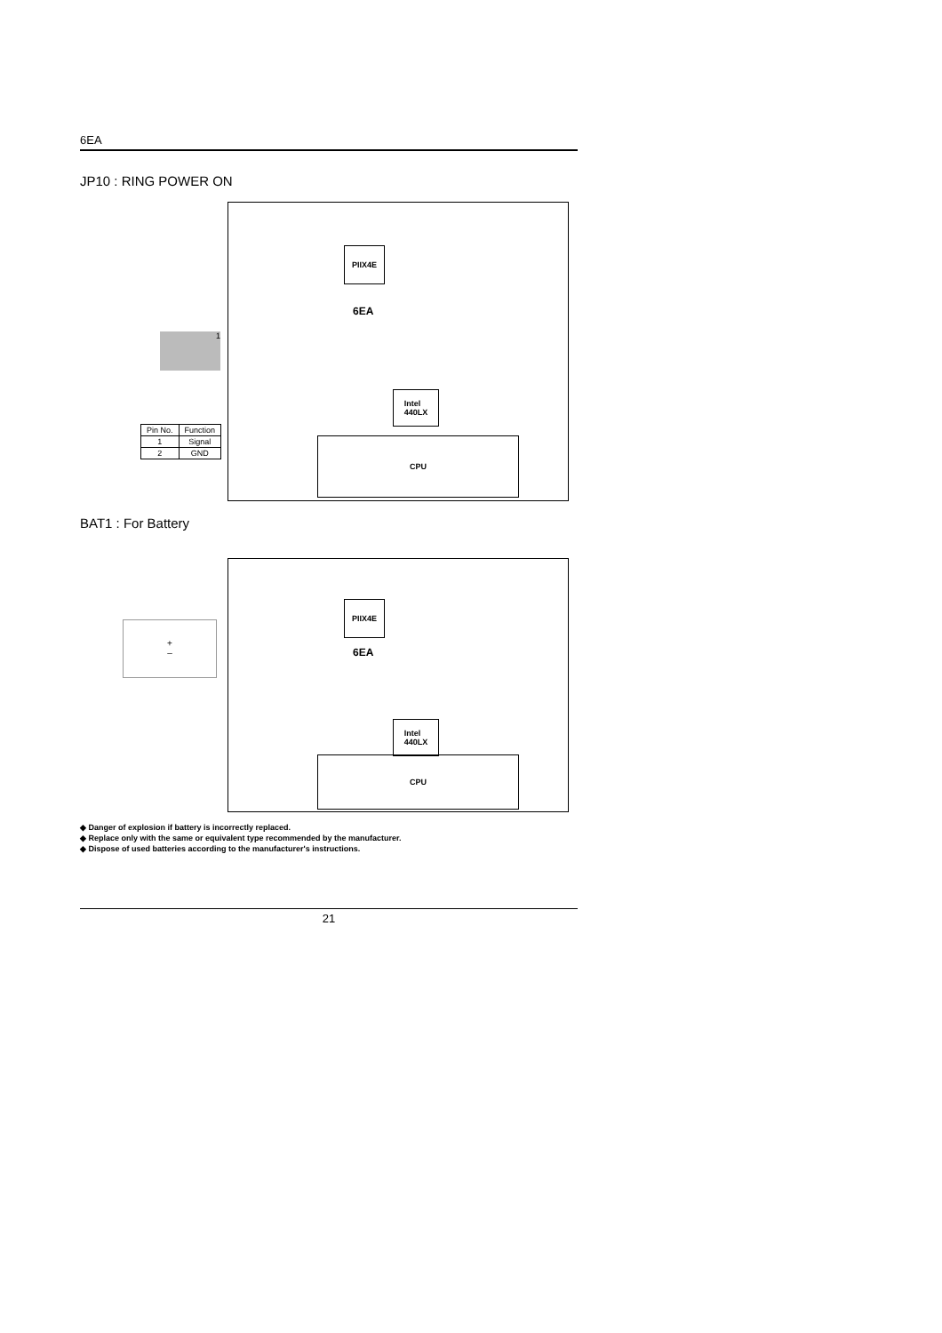6EA
JP10 : RING POWER ON
PIIX4E
6EA
Intel
440LX
CPU
1
| Pin No. | Function |
| --- | --- |
| 1 | Signal |
| 2 | GND |
BAT1 : For Battery
PIIX4E
6EA
Intel
440LX
CPU
+
–
◆ Danger of explosion if battery is incorrectly replaced.
◆ Replace only with the same or equivalent type recommended by the manufacturer.
◆ Dispose of used batteries according to the manufacturer's instructions.
21